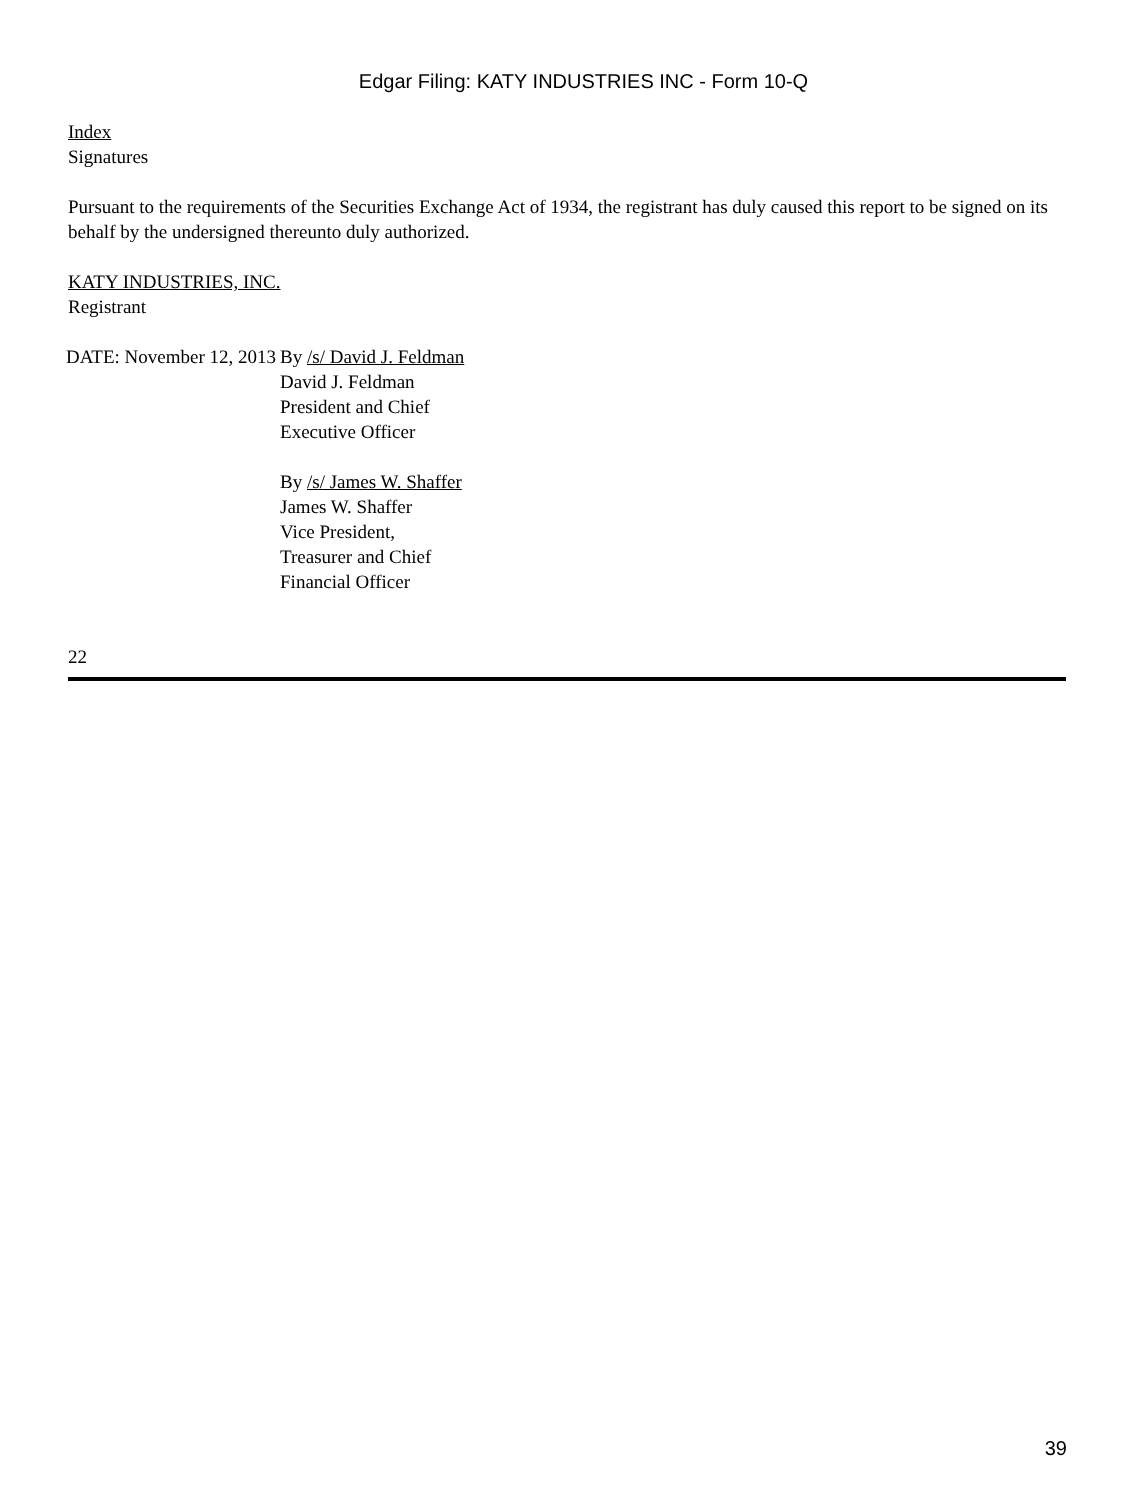Edgar Filing: KATY INDUSTRIES INC - Form 10-Q
Index
Signatures
Pursuant to the requirements of the Securities Exchange Act of 1934, the registrant has duly caused this report to be signed on its behalf by the undersigned thereunto duly authorized.
KATY INDUSTRIES, INC.
Registrant
| DATE: November 12, 2013 | By /s/ David J. Feldman David J. Feldman President and Chief Executive Officer By /s/ James W. Shaffer James W. Shaffer Vice President, Treasurer and Chief Financial Officer |
22
39